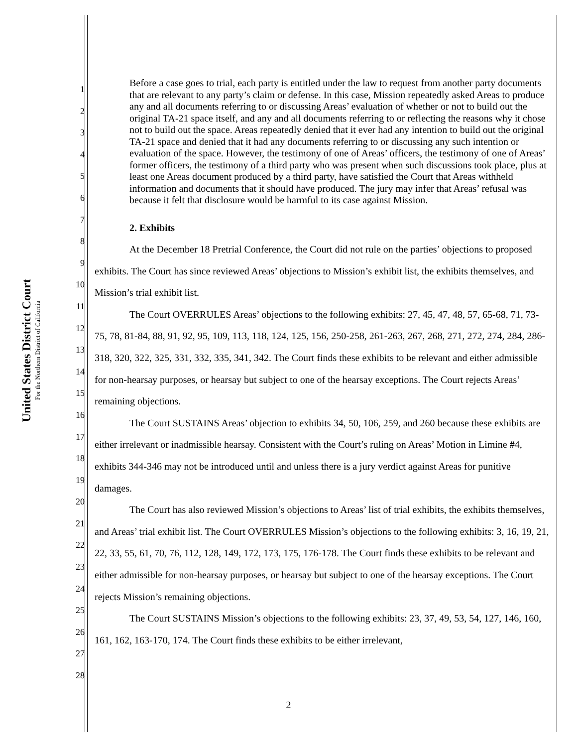United States District Court
For the Northern District of California
1
2
3
4
5
6
7
8
9
10
11
12
13
14
15
16
17
18
19
20
21
22
23
24
25
26
27
28
Before a case goes to trial, each party is entitled under the law to request from another party documents that are relevant to any party’s claim or defense. In this case, Mission repeatedly asked Areas to produce any and all documents referring to or discussing Areas’ evaluation of whether or not to build out the original TA-21 space itself, and any and all documents referring to or reflecting the reasons why it chose not to build out the space. Areas repeatedly denied that it ever had any intention to build out the original TA-21 space and denied that it had any documents referring to or discussing any such intention or evaluation of the space. However, the testimony of one of Areas’ officers, the testimony of one of Areas’ former officers, the testimony of a third party who was present when such discussions took place, plus at least one Areas document produced by a third party, have satisfied the Court that Areas withheld information and documents that it should have produced. The jury may infer that Areas’ refusal was because it felt that disclosure would be harmful to its case against Mission.
2. Exhibits
At the December 18 Pretrial Conference, the Court did not rule on the parties’ objections to proposed exhibits. The Court has since reviewed Areas’ objections to Mission’s exhibit list, the exhibits themselves, and Mission’s trial exhibit list.
The Court OVERRULES Areas’ objections to the following exhibits: 27, 45, 47, 48, 57, 65-68, 71, 73-75, 78, 81-84, 88, 91, 92, 95, 109, 113, 118, 124, 125, 156, 250-258, 261-263, 267, 268, 271, 272, 274, 284, 286-318, 320, 322, 325, 331, 332, 335, 341, 342. The Court finds these exhibits to be relevant and either admissible for non-hearsay purposes, or hearsay but subject to one of the hearsay exceptions. The Court rejects Areas’ remaining objections.
The Court SUSTAINS Areas’ objection to exhibits 34, 50, 106, 259, and 260 because these exhibits are either irrelevant or inadmissible hearsay. Consistent with the Court’s ruling on Areas’ Motion in Limine #4, exhibits 344-346 may not be introduced until and unless there is a jury verdict against Areas for punitive damages.
The Court has also reviewed Mission’s objections to Areas’ list of trial exhibits, the exhibits themselves, and Areas’ trial exhibit list. The Court OVERRULES Mission’s objections to the following exhibits: 3, 16, 19, 21, 22, 33, 55, 61, 70, 76, 112, 128, 149, 172, 173, 175, 176-178. The Court finds these exhibits to be relevant and either admissible for non-hearsay purposes, or hearsay but subject to one of the hearsay exceptions. The Court rejects Mission’s remaining objections.
The Court SUSTAINS Mission’s objections to the following exhibits: 23, 37, 49, 53, 54, 127, 146, 160, 161, 162, 163-170, 174. The Court finds these exhibits to be either irrelevant,
2